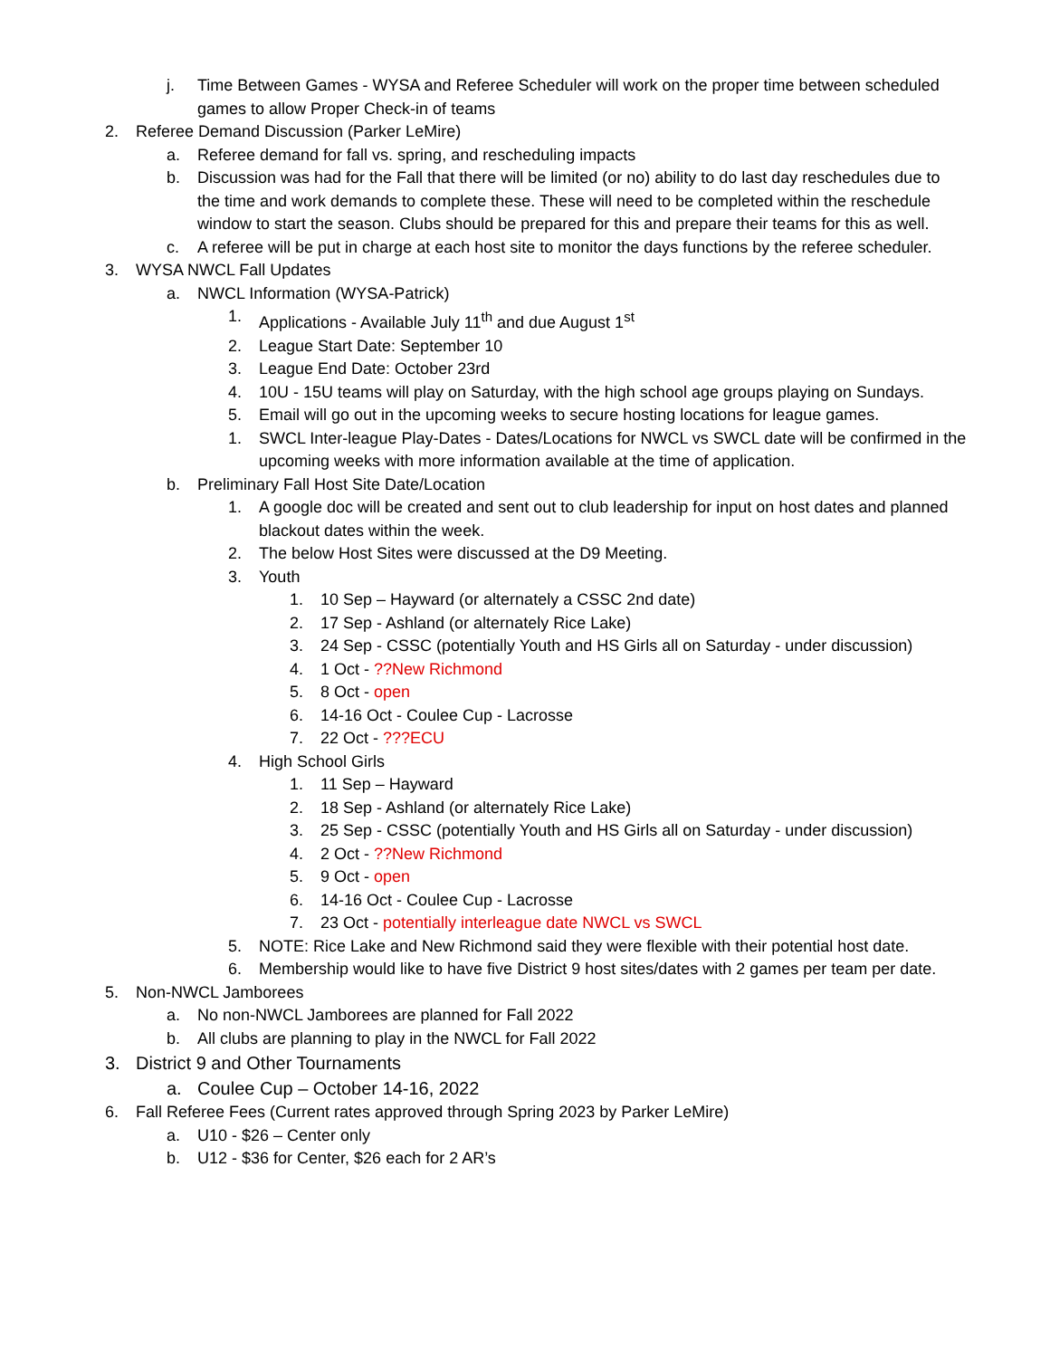j. Time Between Games - WYSA and Referee Scheduler will work on the proper time between scheduled games to allow Proper Check-in of teams
2. Referee Demand Discussion (Parker LeMire)
a. Referee demand for fall vs. spring, and rescheduling impacts
b. Discussion was had for the Fall that there will be limited (or no) ability to do last day reschedules due to the time and work demands to complete these. These will need to be completed within the reschedule window to start the season. Clubs should be prepared for this and prepare their teams for this as well.
c. A referee will be put in charge at each host site to monitor the days functions by the referee scheduler.
3. WYSA NWCL Fall Updates
a. NWCL Information (WYSA-Patrick)
1. Applications - Available July 11<sup>th</sup> and due August 1<sup>st</sup>
2. League Start Date: September 10
3. League End Date: October 23rd
4. 10U - 15U teams will play on Saturday, with the high school age groups playing on Sundays.
5. Email will go out in the upcoming weeks to secure hosting locations for league games.
1. SWCL Inter-league Play-Dates - Dates/Locations for NWCL vs SWCL date will be confirmed in the upcoming weeks with more information available at the time of application.
b. Preliminary Fall Host Site Date/Location
1. A google doc will be created and sent out to club leadership for input on host dates and planned blackout dates within the week.
2. The below Host Sites were discussed at the D9 Meeting.
3. Youth
1. 10 Sep – Hayward (or alternately a CSSC 2nd date)
2. 17 Sep - Ashland (or alternately Rice Lake)
3. 24 Sep - CSSC (potentially Youth and HS Girls all on Saturday - under discussion)
4. 1 Oct - ??New Richmond
5. 8 Oct - open
6. 14-16 Oct - Coulee Cup - Lacrosse
7. 22 Oct - ???ECU
4. High School Girls
1. 11 Sep – Hayward
2. 18 Sep - Ashland (or alternately Rice Lake)
3. 25 Sep - CSSC (potentially Youth and HS Girls all on Saturday - under discussion)
4. 2 Oct - ??New Richmond
5. 9 Oct - open
6. 14-16 Oct - Coulee Cup - Lacrosse
7. 23 Oct - potentially interleague date NWCL vs SWCL
5. NOTE: Rice Lake and New Richmond said they were flexible with their potential host date.
6. Membership would like to have five District 9 host sites/dates with 2 games per team per date.
5. Non-NWCL Jamborees
a. No non-NWCL Jamborees are planned for Fall 2022
b. All clubs are planning to play in the NWCL for Fall 2022
3. District 9 and Other Tournaments
a. Coulee Cup – October 14-16, 2022
6. Fall Referee Fees (Current rates approved through Spring 2023 by Parker LeMire)
a. U10 - $26 – Center only
b. U12 - $36 for Center, $26 each for 2 AR’s